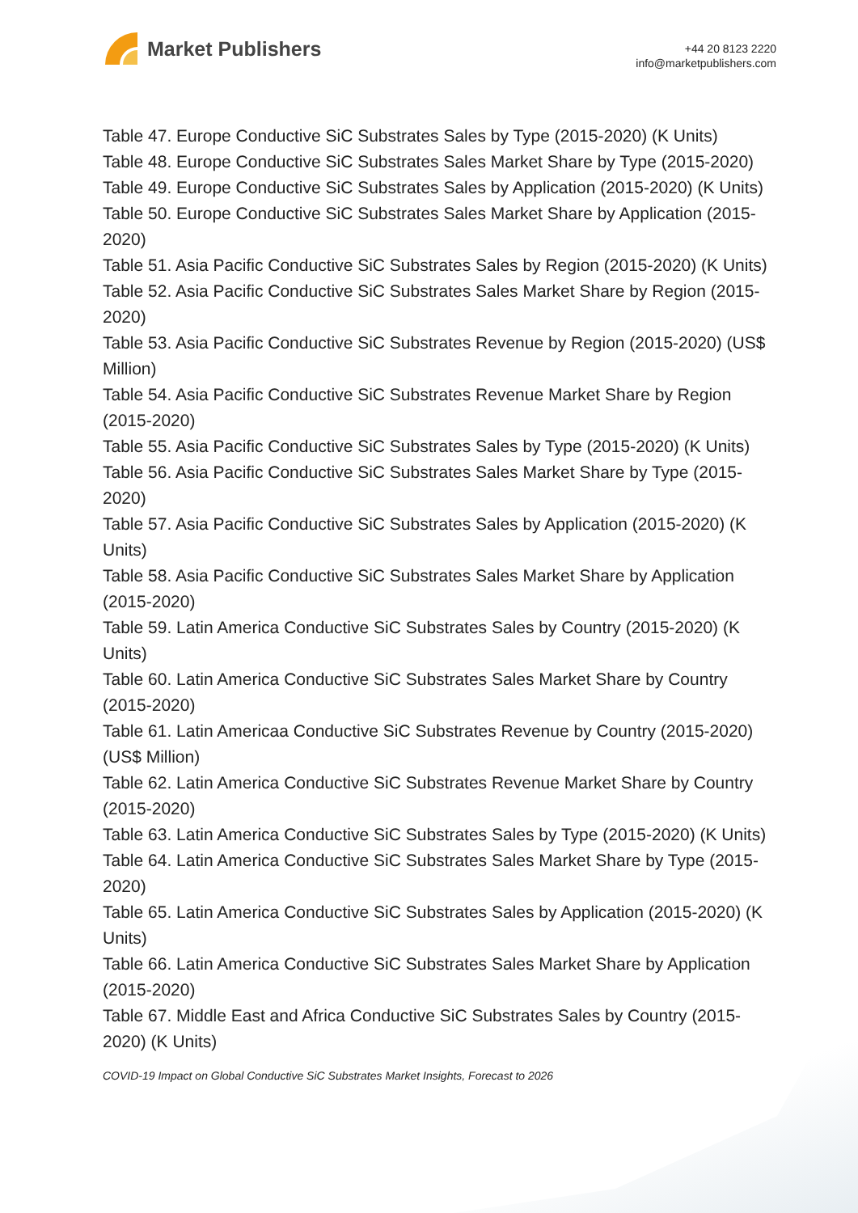Market Publishers
+44 20 8123 2220
info@marketpublishers.com
Table 47. Europe Conductive SiC Substrates Sales by Type (2015-2020) (K Units)
Table 48. Europe Conductive SiC Substrates Sales Market Share by Type (2015-2020)
Table 49. Europe Conductive SiC Substrates Sales by Application (2015-2020) (K Units)
Table 50. Europe Conductive SiC Substrates Sales Market Share by Application (2015-2020)
Table 51. Asia Pacific Conductive SiC Substrates Sales by Region (2015-2020) (K Units)
Table 52. Asia Pacific Conductive SiC Substrates Sales Market Share by Region (2015-2020)
Table 53. Asia Pacific Conductive SiC Substrates Revenue by Region (2015-2020) (US$ Million)
Table 54. Asia Pacific Conductive SiC Substrates Revenue Market Share by Region (2015-2020)
Table 55. Asia Pacific Conductive SiC Substrates Sales by Type (2015-2020) (K Units)
Table 56. Asia Pacific Conductive SiC Substrates Sales Market Share by Type (2015-2020)
Table 57. Asia Pacific Conductive SiC Substrates Sales by Application (2015-2020) (K Units)
Table 58. Asia Pacific Conductive SiC Substrates Sales Market Share by Application (2015-2020)
Table 59. Latin America Conductive SiC Substrates Sales by Country (2015-2020) (K Units)
Table 60. Latin America Conductive SiC Substrates Sales Market Share by Country (2015-2020)
Table 61. Latin Americaa Conductive SiC Substrates Revenue by Country (2015-2020) (US$ Million)
Table 62. Latin America Conductive SiC Substrates Revenue Market Share by Country (2015-2020)
Table 63. Latin America Conductive SiC Substrates Sales by Type (2015-2020) (K Units)
Table 64. Latin America Conductive SiC Substrates Sales Market Share by Type (2015-2020)
Table 65. Latin America Conductive SiC Substrates Sales by Application (2015-2020) (K Units)
Table 66. Latin America Conductive SiC Substrates Sales Market Share by Application (2015-2020)
Table 67. Middle East and Africa Conductive SiC Substrates Sales by Country (2015-2020) (K Units)
COVID-19 Impact on Global Conductive SiC Substrates Market Insights, Forecast to 2026